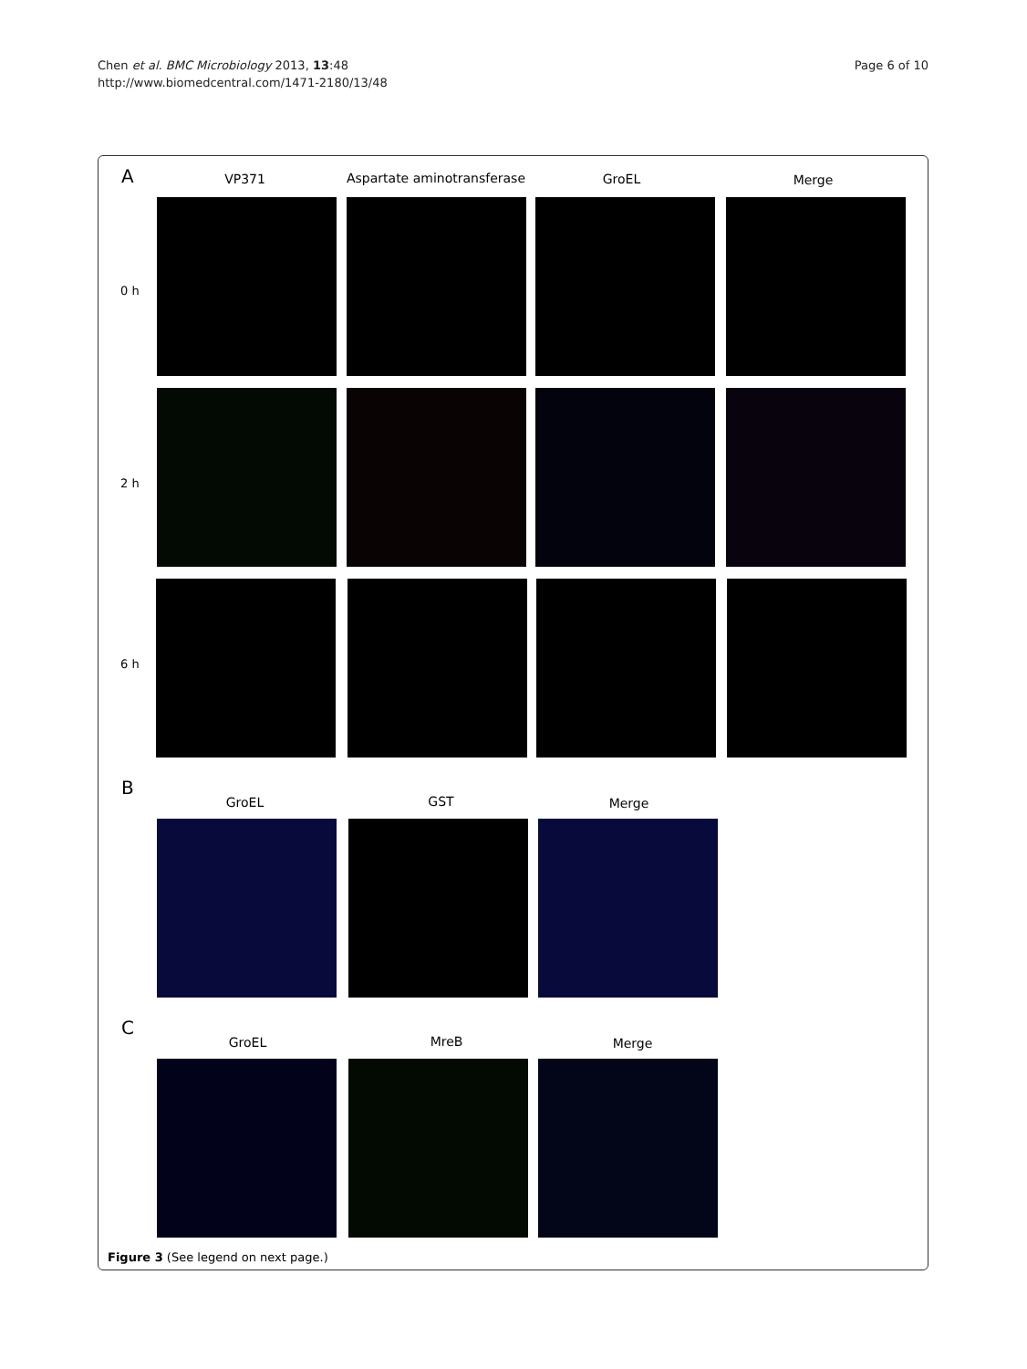Chen et al. BMC Microbiology 2013, 13:48
http://www.biomedcentral.com/1471-2180/13/48
Page 6 of 10
A VP371 Aspartate aminotransferase GroEL Merge
0 h
2 h
6 h
B
GroEL GST Merge
C
GroEL MreB Merge
Figure 3 (See legend on next page.)